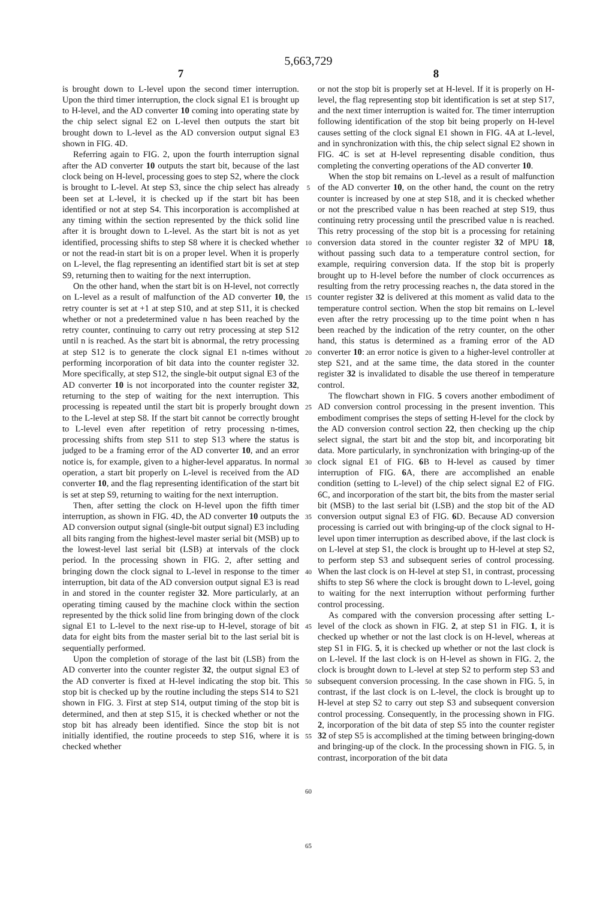5,663,729
7
is brought down to L-level upon the second timer interruption. Upon the third timer interruption, the clock signal E1 is brought up to H-level, and the AD converter 10 coming into operating state by the chip select signal E2 on L-level then outputs the start bit brought down to L-level as the AD conversion output signal E3 shown in FIG. 4D.
Referring again to FIG. 2, upon the fourth interruption signal after the AD converter 10 outputs the start bit, because of the last clock being on H-level, processing goes to step S2, where the clock is brought to L-level. At step S3, since the chip select has already been set at L-level, it is checked up if the start bit has been identified or not at step S4. This incorporation is accomplished at any timing within the section represented by the thick solid line after it is brought down to L-level. As the start bit is not as yet identified, processing shifts to step S8 where it is checked whether or not the read-in start bit is on a proper level. When it is properly on L-level, the flag representing an identified start bit is set at step S9, returning then to waiting for the next interruption.
On the other hand, when the start bit is on H-level, not correctly on L-level as a result of malfunction of the AD converter 10, the retry counter is set at +1 at step S10, and at step S11, it is checked whether or not a predetermined value n has been reached by the retry counter, continuing to carry out retry processing at step S12 until n is reached. As the start bit is abnormal, the retry processing at step S12 is to generate the clock signal E1 n-times without performing incorporation of bit data into the counter register 32. More specifically, at step S12, the single-bit output signal E3 of the AD converter 10 is not incorporated into the counter register 32, returning to the step of waiting for the next interruption. This processing is repeated until the start bit is properly brought down to the L-level at step S8. If the start bit cannot be correctly brought to L-level even after repetition of retry processing n-times, processing shifts from step S11 to step S13 where the status is judged to be a framing error of the AD converter 10, and an error notice is, for example, given to a higher-level apparatus. In normal operation, a start bit properly on L-level is received from the AD converter 10, and the flag representing identification of the start bit is set at step S9, returning to waiting for the next interruption.
Then, after setting the clock on H-level upon the fifth timer interruption, as shown in FIG. 4D, the AD converter 10 outputs the AD conversion output signal (single-bit output signal) E3 including all bits ranging from the highest-level master serial bit (MSB) up to the lowest-level last serial bit (LSB) at intervals of the clock period. In the processing shown in FIG. 2, after setting and bringing down the clock signal to L-level in response to the timer interruption, bit data of the AD conversion output signal E3 is read in and stored in the counter register 32. More particularly, at an operating timing caused by the machine clock within the section represented by the thick solid line from bringing down of the clock signal E1 to L-level to the next rise-up to H-level, storage of bit data for eight bits from the master serial bit to the last serial bit is sequentially performed.
Upon the completion of storage of the last bit (LSB) from the AD converter into the counter register 32, the output signal E3 of the AD converter is fixed at H-level indicating the stop bit. This stop bit is checked up by the routine including the steps S14 to S21 shown in FIG. 3. First at step S14, output timing of the stop bit is determined, and then at step S15, it is checked whether or not the stop bit has already been identified. Since the stop bit is not initially identified, the routine proceeds to step S16, where it is checked whether
5
10
15
20
25
30
35
40
45
50
55
60
65
8
or not the stop bit is properly set at H-level. If it is properly on H-level, the flag representing stop bit identification is set at step S17, and the next timer interruption is waited for. The timer interruption following identification of the stop bit being properly on H-level causes setting of the clock signal E1 shown in FIG. 4A at L-level, and in synchronization with this, the chip select signal E2 shown in FIG. 4C is set at H-level representing disable condition, thus completing the converting operations of the AD converter 10.
When the stop bit remains on L-level as a result of malfunction of the AD converter 10, on the other hand, the count on the retry counter is increased by one at step S18, and it is checked whether or not the prescribed value n has been reached at step S19, thus continuing retry processing until the prescribed value n is reached. This retry processing of the stop bit is a processing for retaining conversion data stored in the counter register 32 of MPU 18, without passing such data to a temperature control section, for example, requiring conversion data. If the stop bit is properly brought up to H-level before the number of clock occurrences as resulting from the retry processing reaches n, the data stored in the counter register 32 is delivered at this moment as valid data to the temperature control section. When the stop bit remains on L-level even after the retry processing up to the time point when n has been reached by the indication of the retry counter, on the other hand, this status is determined as a framing error of the AD converter 10: an error notice is given to a higher-level controller at step S21, and at the same time, the data stored in the counter register 32 is invalidated to disable the use thereof in temperature control.
The flowchart shown in FIG. 5 covers another embodiment of AD conversion control processing in the present invention. This embodiment comprises the steps of setting H-level for the clock by the AD conversion control section 22, then checking up the chip select signal, the start bit and the stop bit, and incorporating bit data. More particularly, in synchronization with bringing-up of the clock signal E1 of FIG. 6 B to H-level as caused by timer interruption of FIG. 6 A, there are accomplished an enable condition (setting to L-level) of the chip select signal E2 of FIG. 6C, and incorporation of the start bit, the bits from the master serial bit (MSB) to the last serial bit (LSB) and the stop bit of the AD conversion output signal E3 of FIG. 6 D. Because AD conversion processing is carried out with bringing-up of the clock signal to H-level upon timer interruption as described above, if the last clock is on L-level at step S1, the clock is brought up to H-level at step S2, to perform step S3 and subsequent series of control processing. When the last clock is on H-level at step S1, in contrast, processing shifts to step S6 where the clock is brought down to L-level, going to waiting for the next interruption without performing further control processing.
As compared with the conversion processing after setting L-level of the clock as shown in FIG. 2, at step S1 in FIG. 1, it is checked up whether or not the last clock is on H-level, whereas at step S1 in FIG. 5, it is checked up whether or not the last clock is on L-level. If the last clock is on H-level as shown in FIG. 2, the clock is brought down to L-level at step S2 to perform step S3 and subsequent conversion processing. In the case shown in FIG. 5, in contrast, if the last clock is on L-level, the clock is brought up to H-level at step S2 to carry out step S3 and subsequent conversion control processing. Consequently, in the processing shown in FIG. 2, incorporation of the bit data of step S5 into the counter register 32 of step S5 is accomplished at the timing between bringing-down and bringing-up of the clock. In the processing shown in FIG. 5, in contrast, incorporation of the bit data